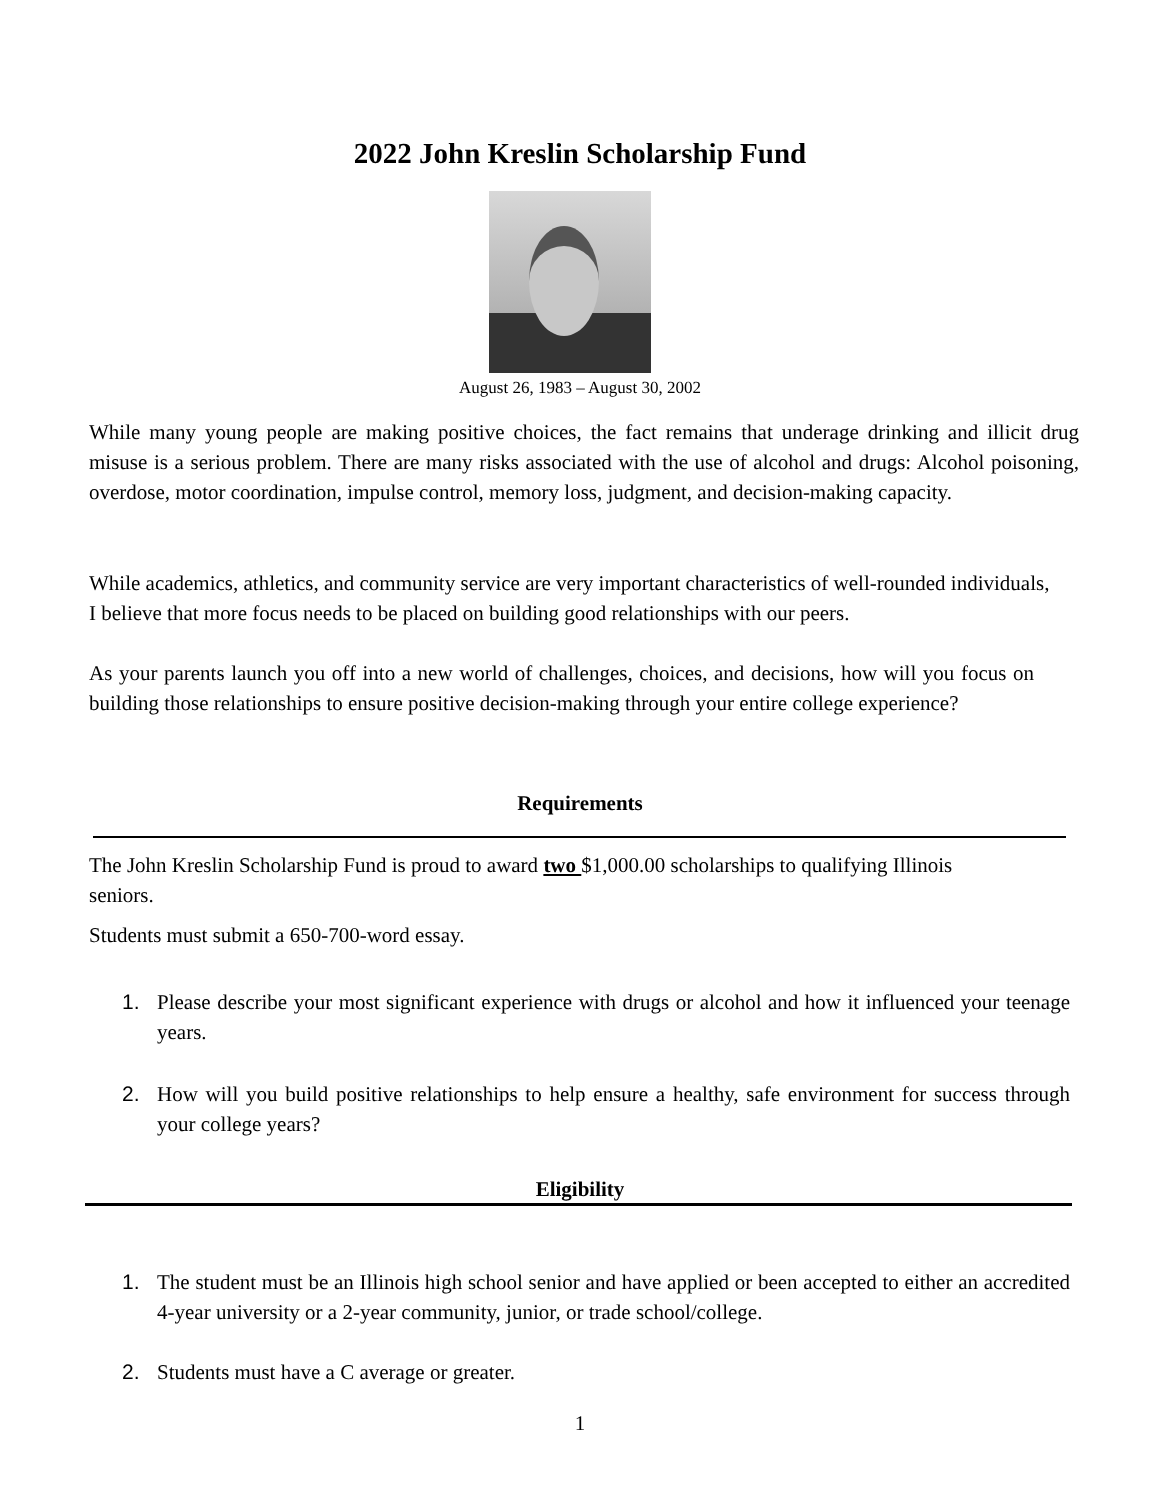2022 John Kreslin Scholarship Fund
August 26, 1983 – August 30, 2002
While many young people are making positive choices, the fact remains that underage drinking and illicit drug misuse is a serious problem. There are many risks associated with the use of alcohol and drugs: Alcohol poisoning, overdose, motor coordination, impulse control, memory loss, judgment, and decision-making capacity.
While academics, athletics, and community service are very important characteristics of well-rounded individuals, I believe that more focus needs to be placed on building good relationships with our peers.
As your parents launch you off into a new world of challenges, choices, and decisions, how will you focus on building those relationships to ensure positive decision-making through your entire college experience?
Requirements
The John Kreslin Scholarship Fund is proud to award two $1,000.00 scholarships to qualifying Illinois seniors.
Students must submit a 650-700-word essay.
1. Please describe your most significant experience with drugs or alcohol and how it influenced your teenage years.
2. How will you build positive relationships to help ensure a healthy, safe environment for success through your college years?
Eligibility
1. The student must be an Illinois high school senior and have applied or been accepted to either an accredited 4-year university or a 2-year community, junior, or trade school/college.
2. Students must have a C average or greater.
1